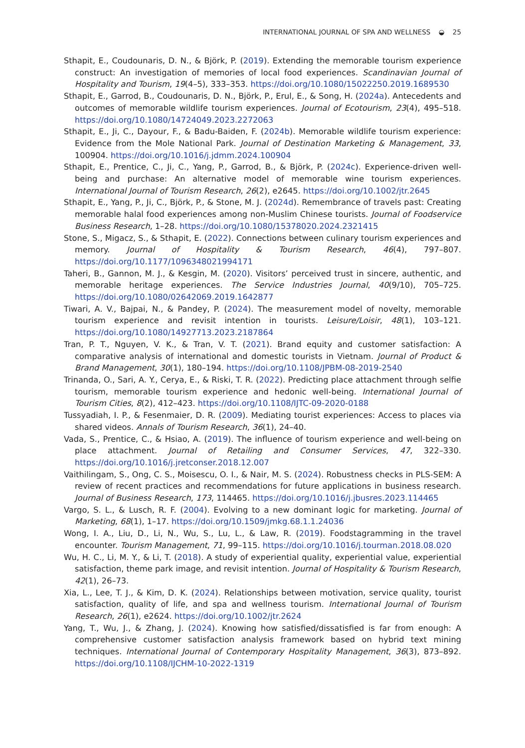INTERNATIONAL JOURNAL OF SPA AND WELLNESS ◒ 25
Sthapit, E., Coudounaris, D. N., & Björk, P. (2019). Extending the memorable tourism experience construct: An investigation of memories of local food experiences. Scandinavian Journal of Hospitality and Tourism, 19(4–5), 333–353. https://doi.org/10.1080/15022250.2019.1689530
Sthapit, E., Garrod, B., Coudounaris, D. N., Björk, P., Erul, E., & Song, H. (2024a). Antecedents and outcomes of memorable wildlife tourism experiences. Journal of Ecotourism, 23(4), 495–518. https://doi.org/10.1080/14724049.2023.2272063
Sthapit, E., Ji, C., Dayour, F., & Badu-Baiden, F. (2024b). Memorable wildlife tourism experience: Evidence from the Mole National Park. Journal of Destination Marketing & Management, 33, 100904. https://doi.org/10.1016/j.jdmm.2024.100904
Sthapit, E., Prentice, C., Ji, C., Yang, P., Garrod, B., & Björk, P. (2024c). Experience-driven well-being and purchase: An alternative model of memorable wine tourism experiences. International Journal of Tourism Research, 26(2), e2645. https://doi.org/10.1002/jtr.2645
Sthapit, E., Yang, P., Ji, C., Björk, P., & Stone, M. J. (2024d). Remembrance of travels past: Creating memorable halal food experiences among non-Muslim Chinese tourists. Journal of Foodservice Business Research, 1–28. https://doi.org/10.1080/15378020.2024.2321415
Stone, S., Migacz, S., & Sthapit, E. (2022). Connections between culinary tourism experiences and memory. Journal of Hospitality & Tourism Research, 46(4), 797–807. https://doi.org/10.1177/1096348021994171
Taheri, B., Gannon, M. J., & Kesgin, M. (2020). Visitors’ perceived trust in sincere, authentic, and memorable heritage experiences. The Service Industries Journal, 40(9/10), 705–725. https://doi.org/10.1080/02642069.2019.1642877
Tiwari, A. V., Bajpai, N., & Pandey, P. (2024). The measurement model of novelty, memorable tourism experience and revisit intention in tourists. Leisure/Loisir, 48(1), 103–121. https://doi.org/10.1080/14927713.2023.2187864
Tran, P. T., Nguyen, V. K., & Tran, V. T. (2021). Brand equity and customer satisfaction: A comparative analysis of international and domestic tourists in Vietnam. Journal of Product & Brand Management, 30(1), 180–194. https://doi.org/10.1108/JPBM-08-2019-2540
Trinanda, O., Sari, A. Y., Cerya, E., & Riski, T. R. (2022). Predicting place attachment through selfie tourism, memorable tourism experience and hedonic well-being. International Journal of Tourism Cities, 8(2), 412–423. https://doi.org/10.1108/IJTC-09-2020-0188
Tussyadiah, I. P., & Fesenmaier, D. R. (2009). Mediating tourist experiences: Access to places via shared videos. Annals of Tourism Research, 36(1), 24–40.
Vada, S., Prentice, C., & Hsiao, A. (2019). The influence of tourism experience and well-being on place attachment. Journal of Retailing and Consumer Services, 47, 322–330. https://doi.org/10.1016/j.jretconser.2018.12.007
Vaithilingam, S., Ong, C. S., Moisescu, O. I., & Nair, M. S. (2024). Robustness checks in PLS-SEM: A review of recent practices and recommendations for future applications in business research. Journal of Business Research, 173, 114465. https://doi.org/10.1016/j.jbusres.2023.114465
Vargo, S. L., & Lusch, R. F. (2004). Evolving to a new dominant logic for marketing. Journal of Marketing, 68(1), 1–17. https://doi.org/10.1509/jmkg.68.1.1.24036
Wong, I. A., Liu, D., Li, N., Wu, S., Lu, L., & Law, R. (2019). Foodstagramming in the travel encounter. Tourism Management, 71, 99–115. https://doi.org/10.1016/j.tourman.2018.08.020
Wu, H. C., Li, M. Y., & Li, T. (2018). A study of experiential quality, experiential value, experiential satisfaction, theme park image, and revisit intention. Journal of Hospitality & Tourism Research, 42(1), 26–73.
Xia, L., Lee, T. J., & Kim, D. K. (2024). Relationships between motivation, service quality, tourist satisfaction, quality of life, and spa and wellness tourism. International Journal of Tourism Research, 26(1), e2624. https://doi.org/10.1002/jtr.2624
Yang, T., Wu, J., & Zhang, J. (2024). Knowing how satisfied/dissatisfied is far from enough: A comprehensive customer satisfaction analysis framework based on hybrid text mining techniques. International Journal of Contemporary Hospitality Management, 36(3), 873–892. https://doi.org/10.1108/IJCHM-10-2022-1319